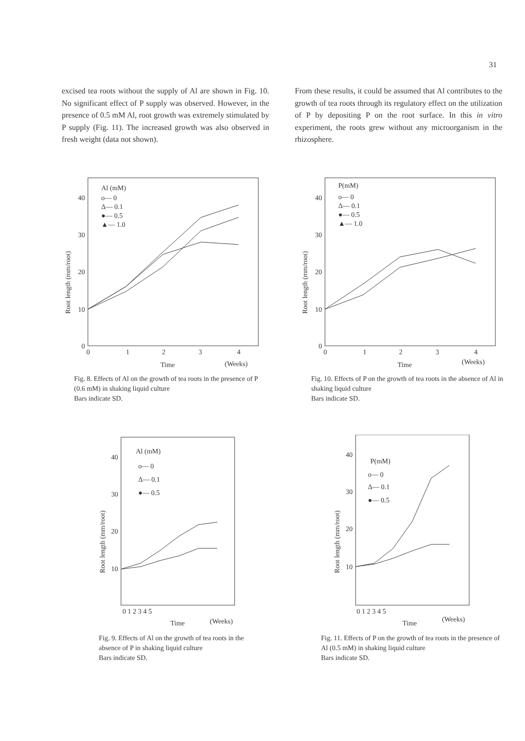31
excised tea roots without the supply of Al are shown in Fig. 10. No significant effect of P supply was observed. However, in the presence of 0.5 mM Al, root growth was extremely stimulated by P supply (Fig. 11). The increased growth was also observed in fresh weight (data not shown).
From these results, it could be assumed that Al contributes to the growth of tea roots through its regulatory effect on the utilization of P by depositing P on the root surface. In this in vitro experiment, the roots grew without any microorganism in the rhizosphere.
Al (mM)
o— 0
Δ— 0.1
●— 0.5
▲— 1.0
40
30
20
10
0
Root length (mm/root)
0
1
2
3
4
Time
(Weeks)
Fig. 8. Effects of Al on the growth of tea roots in the presence of P (0.6 mM) in shaking liquid culture
Bars indicate SD.
P(mM)
o— 0
Δ— 0.1
●— 0.5
▲— 1.0
40
30
20
10
0
Root length (mm/root)
0
1
2
3
4
Time
(Weeks)
Fig. 10. Effects of P on the growth of tea roots in the absence of Al in shaking liquid culture
Bars indicate SD.
Al (mM)
o— 0
Δ— 0.1
●— 0.5
40
30
20
10
Root length (mm/root)
0 1 2 3 4 5
Time
(Weeks)
Fig. 9. Effects of Al on the growth of tea roots in the absence of P in shaking liquid culture
Bars indicate SD.
P(mM)
o— 0
Δ— 0.1
●— 0.5
40
30
20
10
Root length (mm/root)
0 1 2 3 4 5
Time
(Weeks)
Fig. 11. Effects of P on the growth of tea roots in the presence of Al (0.5 mM) in shaking liquid culture
Bars indicate SD.